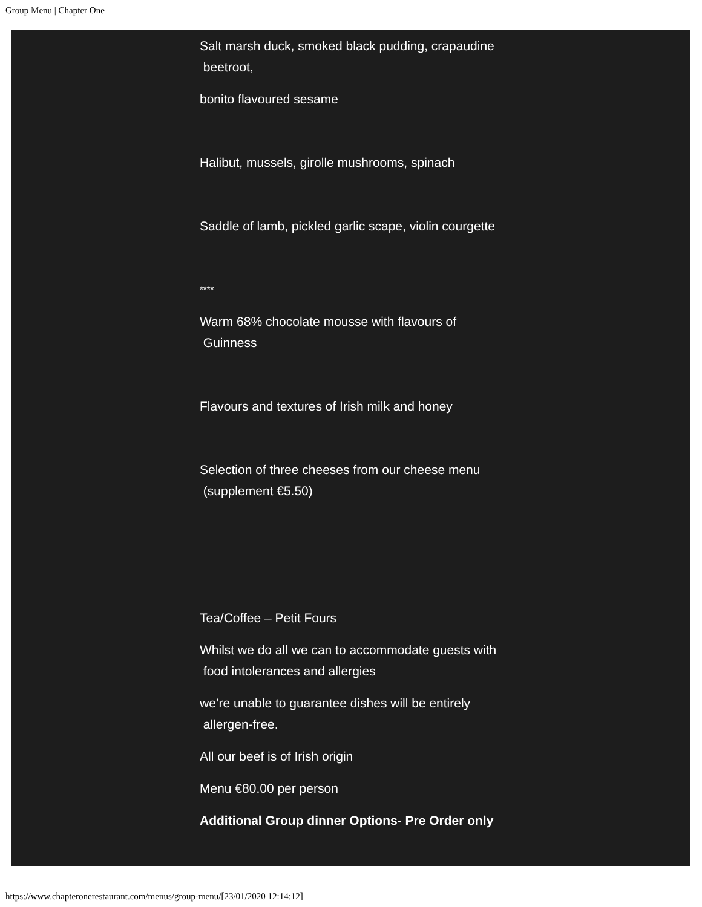Group Menu | Chapter One
Salt marsh duck, smoked black pudding, crapaudine
beetroot,
bonito flavoured sesame
Halibut, mussels, girolle mushrooms, spinach
Saddle of lamb, pickled garlic scape, violin courgette
****
Warm 68% chocolate mousse with flavours of
Guinness
Flavours and textures of Irish milk and honey
Selection of three cheeses from our cheese menu
(supplement €5.50)
Tea/Coffee – Petit Fours
Whilst we do all we can to accommodate guests with
food intolerances and allergies
we’re unable to guarantee dishes will be entirely
allergen-free.
All our beef is of Irish origin
Menu €80.00 per person
Additional Group dinner Options- Pre Order only
https://www.chapteronerestaurant.com/menus/group-menu/[23/01/2020 12:14:12]